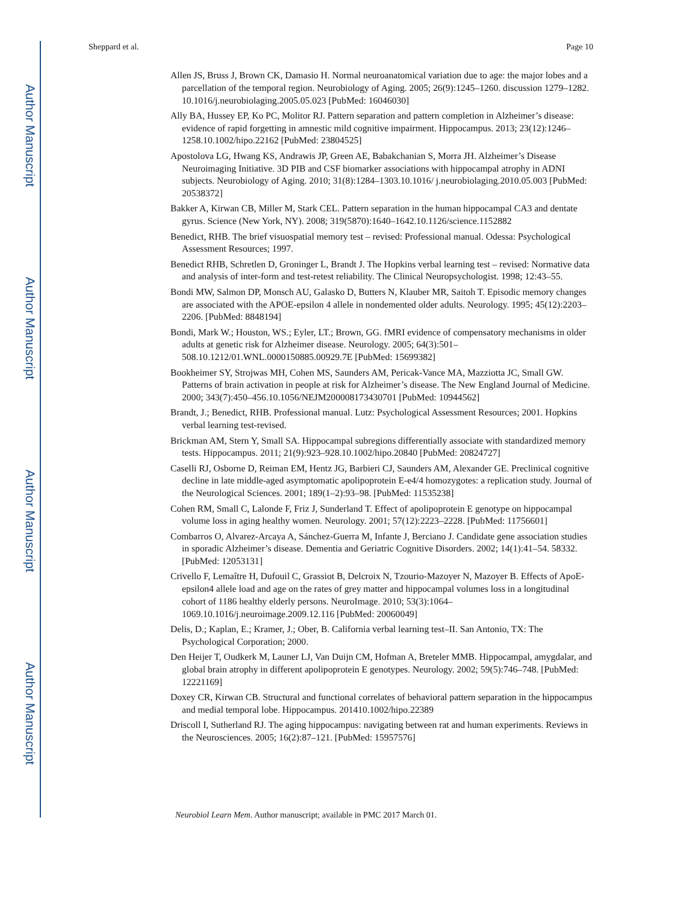Author Manuscript
Author Manuscript
Author Manuscript
Author Manuscript
Sheppard et al. Page 10
Allen JS, Bruss J, Brown CK, Damasio H. Normal neuroanatomical variation due to age: the major lobes and a parcellation of the temporal region. Neurobiology of Aging. 2005; 26(9):1245–1260. discussion 1279–1282. 10.1016/j.neurobiolaging.2005.05.023 [PubMed: 16046030]
Ally BA, Hussey EP, Ko PC, Molitor RJ. Pattern separation and pattern completion in Alzheimer’s disease: evidence of rapid forgetting in amnestic mild cognitive impairment. Hippocampus. 2013; 23(12):1246–1258.10.1002/hipo.22162 [PubMed: 23804525]
Apostolova LG, Hwang KS, Andrawis JP, Green AE, Babakchanian S, Morra JH. Alzheimer’s Disease Neuroimaging Initiative. 3D PIB and CSF biomarker associations with hippocampal atrophy in ADNI subjects. Neurobiology of Aging. 2010; 31(8):1284–1303.10.1016/ j.neurobiolaging.2010.05.003 [PubMed: 20538372]
Bakker A, Kirwan CB, Miller M, Stark CEL. Pattern separation in the human hippocampal CA3 and dentate gyrus. Science (New York, NY). 2008; 319(5870):1640–1642.10.1126/science.1152882
Benedict, RHB. The brief visuospatial memory test – revised: Professional manual. Odessa: Psychological Assessment Resources; 1997.
Benedict RHB, Schretlen D, Groninger L, Brandt J. The Hopkins verbal learning test – revised: Normative data and analysis of inter-form and test-retest reliability. The Clinical Neuropsychologist. 1998; 12:43–55.
Bondi MW, Salmon DP, Monsch AU, Galasko D, Butters N, Klauber MR, Saitoh T. Episodic memory changes are associated with the APOE-epsilon 4 allele in nondemented older adults. Neurology. 1995; 45(12):2203–2206. [PubMed: 8848194]
Bondi, Mark W.; Houston, WS.; Eyler, LT.; Brown, GG. fMRI evidence of compensatory mechanisms in older adults at genetic risk for Alzheimer disease. Neurology. 2005; 64(3):501–508.10.1212/01.WNL.0000150885.00929.7E [PubMed: 15699382]
Bookheimer SY, Strojwas MH, Cohen MS, Saunders AM, Pericak-Vance MA, Mazziotta JC, Small GW. Patterns of brain activation in people at risk for Alzheimer’s disease. The New England Journal of Medicine. 2000; 343(7):450–456.10.1056/NEJM200008173430701 [PubMed: 10944562]
Brandt, J.; Benedict, RHB. Professional manual. Lutz: Psychological Assessment Resources; 2001. Hopkins verbal learning test-revised.
Brickman AM, Stern Y, Small SA. Hippocampal subregions differentially associate with standardized memory tests. Hippocampus. 2011; 21(9):923–928.10.1002/hipo.20840 [PubMed: 20824727]
Caselli RJ, Osborne D, Reiman EM, Hentz JG, Barbieri CJ, Saunders AM, Alexander GE. Preclinical cognitive decline in late middle-aged asymptomatic apolipoprotein E-e4/4 homozygotes: a replication study. Journal of the Neurological Sciences. 2001; 189(1–2):93–98. [PubMed: 11535238]
Cohen RM, Small C, Lalonde F, Friz J, Sunderland T. Effect of apolipoprotein E genotype on hippocampal volume loss in aging healthy women. Neurology. 2001; 57(12):2223–2228. [PubMed: 11756601]
Combarros O, Alvarez-Arcaya A, Sánchez-Guerra M, Infante J, Berciano J. Candidate gene association studies in sporadic Alzheimer’s disease. Dementia and Geriatric Cognitive Disorders. 2002; 14(1):41–54. 58332. [PubMed: 12053131]
Crivello F, Lemaître H, Dufouil C, Grassiot B, Delcroix N, Tzourio-Mazoyer N, Mazoyer B. Effects of ApoE-epsilon4 allele load and age on the rates of grey matter and hippocampal volumes loss in a longitudinal cohort of 1186 healthy elderly persons. NeuroImage. 2010; 53(3):1064–1069.10.1016/j.neuroimage.2009.12.116 [PubMed: 20060049]
Delis, D.; Kaplan, E.; Kramer, J.; Ober, B. California verbal learning test–II. San Antonio, TX: The Psychological Corporation; 2000.
Den Heijer T, Oudkerk M, Launer LJ, Van Duijn CM, Hofman A, Breteler MMB. Hippocampal, amygdalar, and global brain atrophy in different apolipoprotein E genotypes. Neurology. 2002; 59(5):746–748. [PubMed: 12221169]
Doxey CR, Kirwan CB. Structural and functional correlates of behavioral pattern separation in the hippocampus and medial temporal lobe. Hippocampus. 201410.1002/hipo.22389
Driscoll I, Sutherland RJ. The aging hippocampus: navigating between rat and human experiments. Reviews in the Neurosciences. 2005; 16(2):87–121. [PubMed: 15957576]
Neurobiol Learn Mem. Author manuscript; available in PMC 2017 March 01.